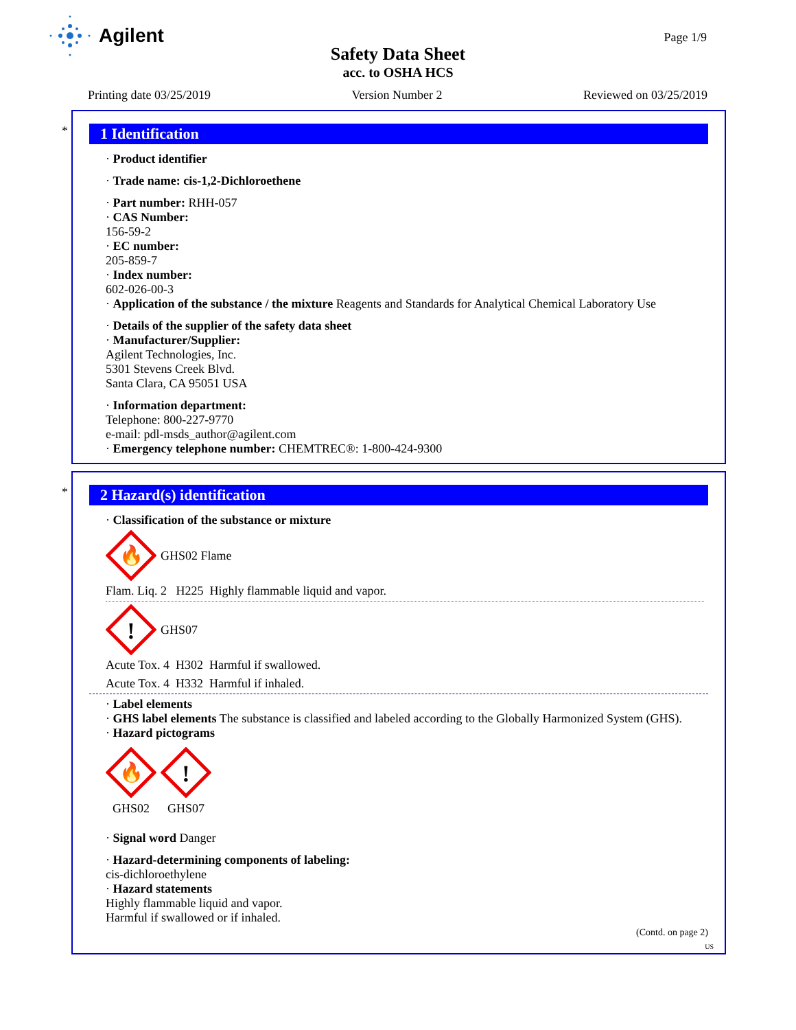Agilent
Page 1/9
Safety Data Sheet
acc. to OSHA HCS
Printing date 03/25/2019 Version Number 2 Reviewed on 03/25/2019
*
1 Identification
· Product identifier
· Trade name: cis-1,2-Dichloroethene
· Part number: RHH-057
· CAS Number:
156-59-2
· EC number:
205-859-7
· Index number:
602-026-00-3
· Application of the substance / the mixture Reagents and Standards for Analytical Chemical Laboratory Use
· Details of the supplier of the safety data sheet
· Manufacturer/Supplier:
Agilent Technologies, Inc.
5301 Stevens Creek Blvd.
Santa Clara, CA 95051 USA
· Information department:
Telephone: 800-227-9770
e-mail: pdl-msds_author@agilent.com
· Emergency telephone number: CHEMTREC®: 1-800-424-9300
*
2 Hazard(s) identification
· Classification of the substance or mixture
🔥
GHS02 Flame
Flam. Liq. 2 H225 Highly flammable liquid and vapor.
!
GHS07
Acute Tox. 4 H302 Harmful if swallowed.
Acute Tox. 4 H332 Harmful if inhaled.
· Label elements
· GHS label elements The substance is classified and labeled according to the Globally Harmonized System (GHS).
· Hazard pictograms
🔥
GHS02
!
GHS07
· Signal word Danger
· Hazard-determining components of labeling:
cis-dichloroethylene
· Hazard statements
Highly flammable liquid and vapor.
Harmful if swallowed or if inhaled.
(Contd. on page 2)
US